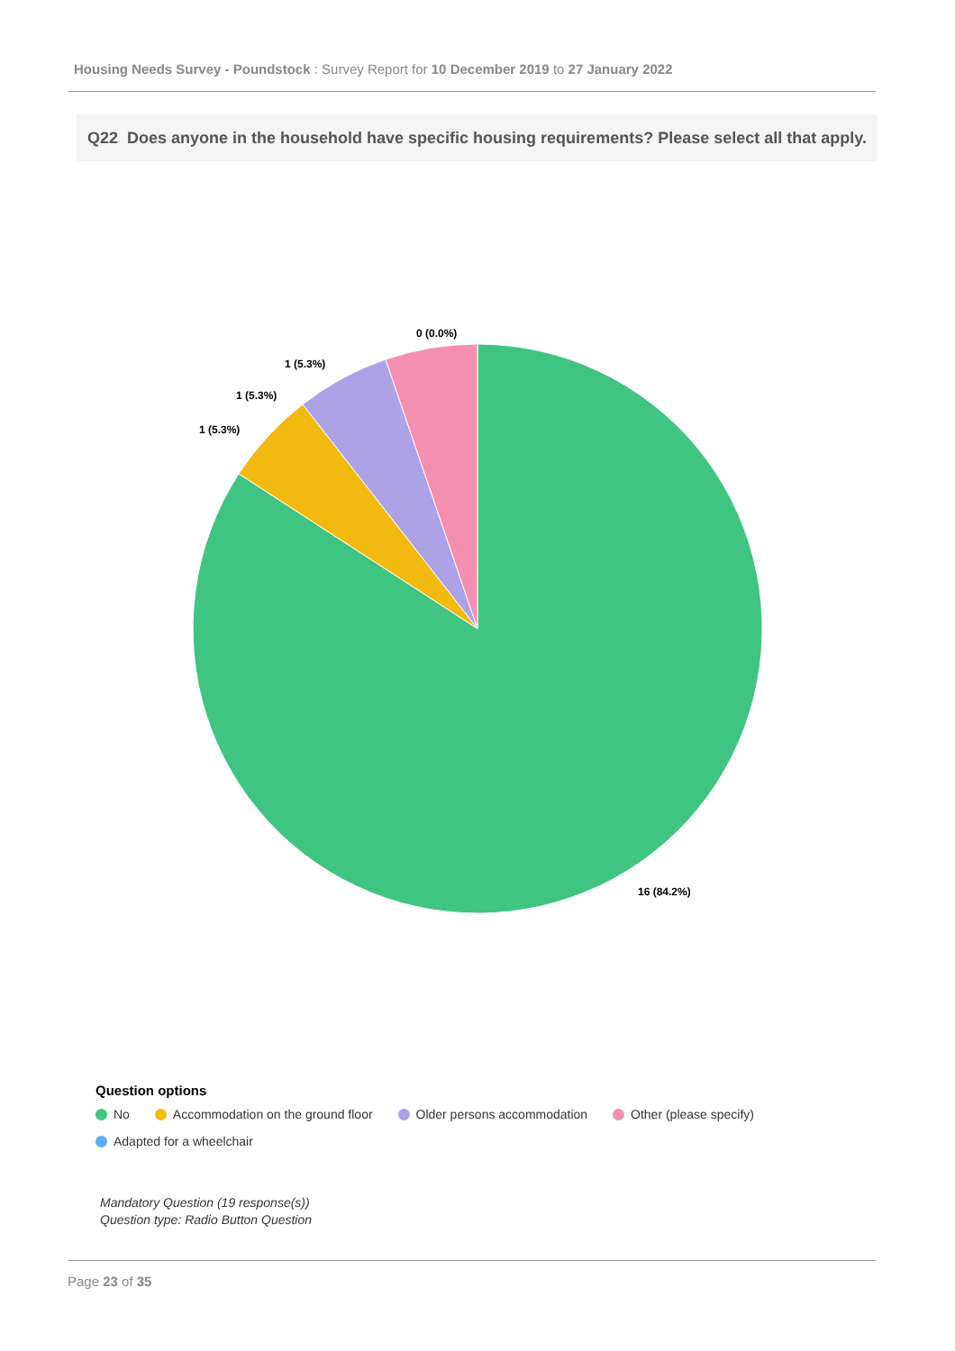Housing Needs Survey - Poundstock : Survey Report for 10 December 2019 to 27 January 2022
Q22 Does anyone in the household have specific housing requirements? Please select all that apply.
0 (0.0%)
1 (5.3%)
1 (5.3%)
1 (5.3%)
16 (84.2%)
Question options
No Accommodation on the ground floor Older persons accommodation Other (please specify)
Adapted for a wheelchair
Mandatory Question (19 response(s))
Question type: Radio Button Question
Page 23 of 35